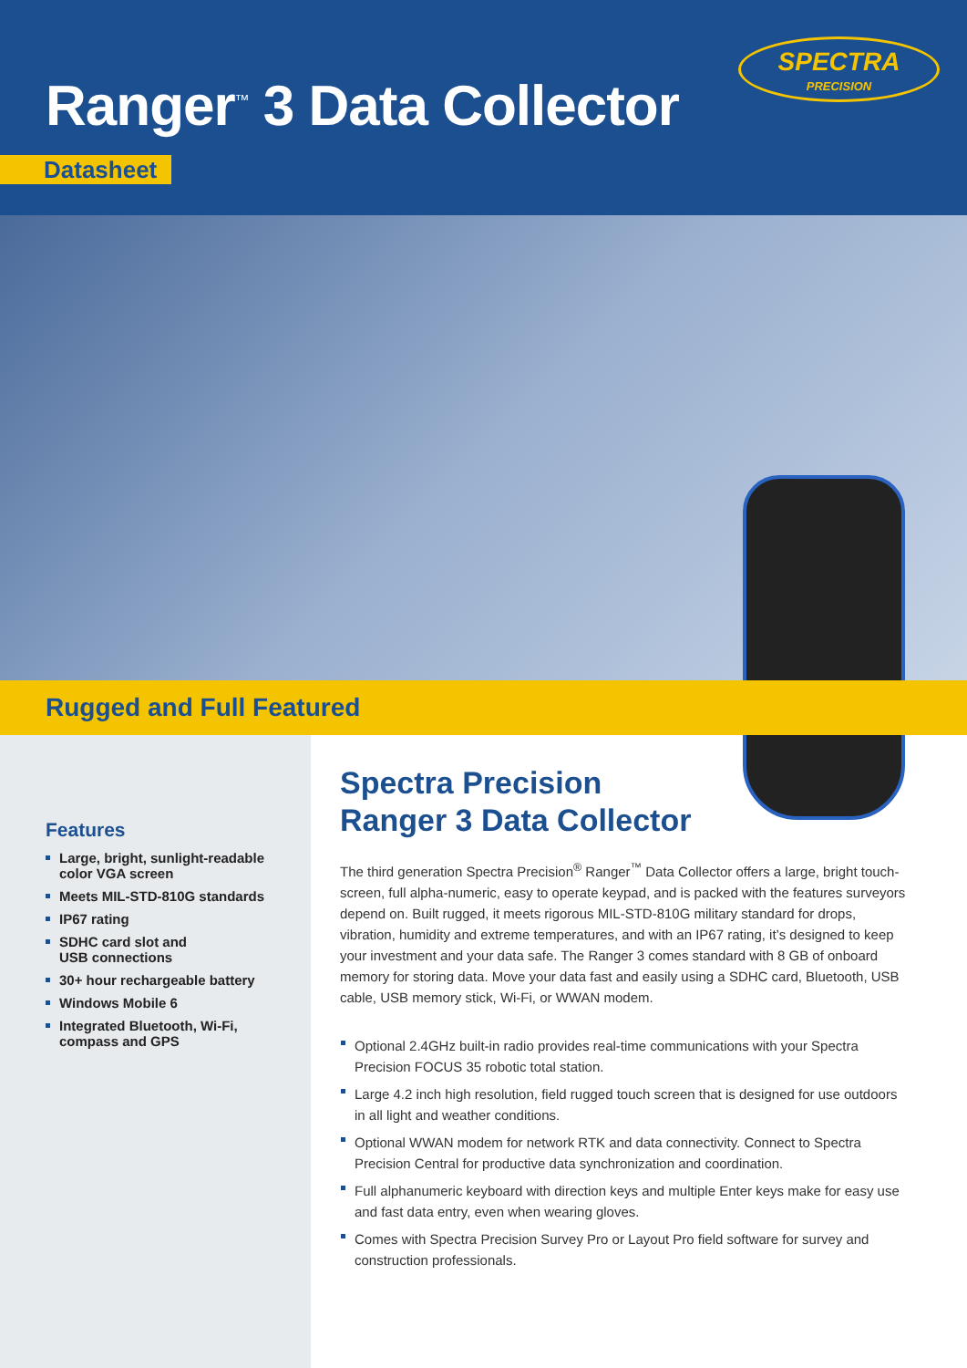Ranger<sup>™</sup> 3 Data Collector
SPECTRA
PRECISION
Datasheet
Rugged and Full Featured
Features
Large, bright, sunlight-readable color VGA screen
Meets MIL-STD-810G standards
IP67 rating
SDHC card slot and
USB connections
30+ hour rechargeable battery
Windows Mobile 6
Integrated Bluetooth, Wi-Fi, compass and GPS
Spectra Precision
Ranger 3 Data Collector
The third generation Spectra Precision<sup>®</sup> Ranger<sup>™</sup> Data Collector offers a large, bright touch-screen, full alpha-numeric, easy to operate keypad, and is packed with the features surveyors depend on. Built rugged, it meets rigorous MIL-STD-810G military standard for drops, vibration, humidity and extreme temperatures, and with an IP67 rating, it’s designed to keep your investment and your data safe. The Ranger 3 comes standard with 8 GB of onboard memory for storing data. Move your data fast and easily using a SDHC card, Bluetooth, USB cable, USB memory stick, Wi-Fi, or WWAN modem.
Optional 2.4GHz built-in radio provides real-time communications with your Spectra Precision FOCUS 35 robotic total station.
Large 4.2 inch high resolution, field rugged touch screen that is designed for use outdoors in all light and weather conditions.
Optional WWAN modem for network RTK and data connectivity. Connect to Spectra Precision Central for productive data synchronization and coordination.
Full alphanumeric keyboard with direction keys and multiple Enter keys make for easy use and fast data entry, even when wearing gloves.
Comes with Spectra Precision Survey Pro or Layout Pro field software for survey and construction professionals.